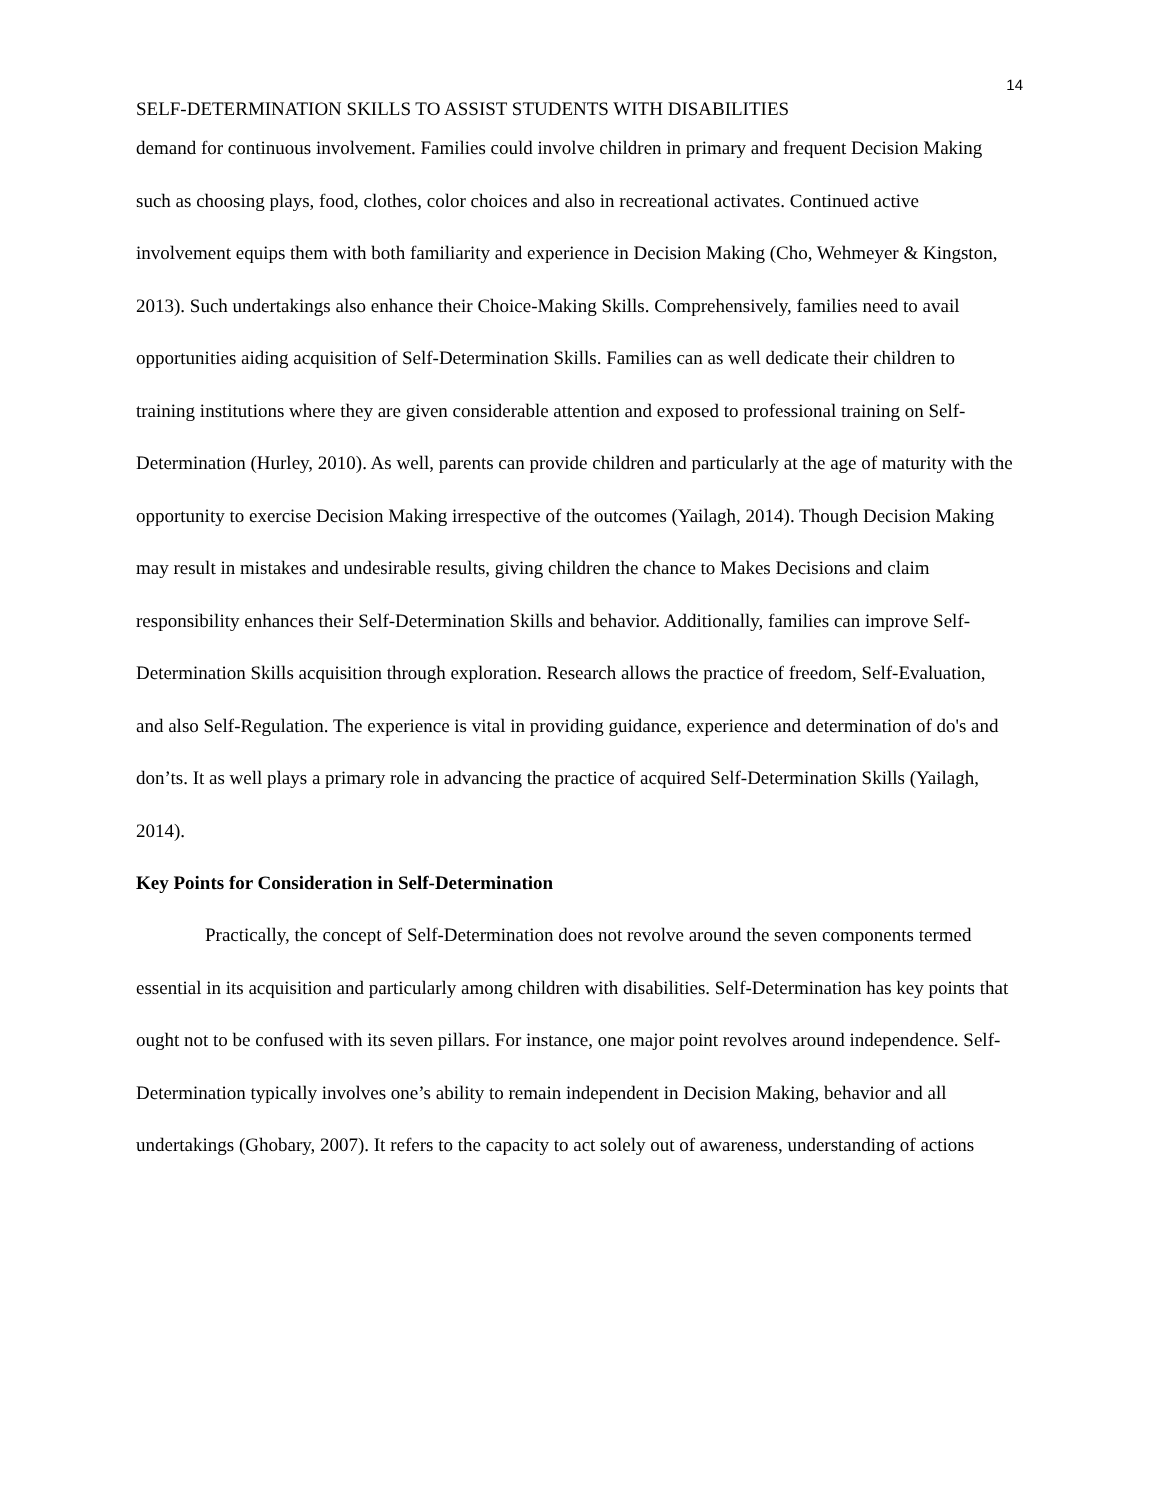14
SELF-DETERMINATION SKILLS TO ASSIST STUDENTS WITH DISABILITIES
demand for continuous involvement. Families could involve children in primary and frequent Decision Making such as choosing plays, food, clothes, color choices and also in recreational activates. Continued active involvement equips them with both familiarity and experience in Decision Making (Cho, Wehmeyer & Kingston, 2013). Such undertakings also enhance their Choice-Making Skills. Comprehensively, families need to avail opportunities aiding acquisition of Self-Determination Skills. Families can as well dedicate their children to training institutions where they are given considerable attention and exposed to professional training on Self-Determination (Hurley, 2010). As well, parents can provide children and particularly at the age of maturity with the opportunity to exercise Decision Making irrespective of the outcomes (Yailagh, 2014). Though Decision Making may result in mistakes and undesirable results, giving children the chance to Makes Decisions and claim responsibility enhances their Self-Determination Skills and behavior. Additionally, families can improve Self-Determination Skills acquisition through exploration. Research allows the practice of freedom, Self-Evaluation, and also Self-Regulation. The experience is vital in providing guidance, experience and determination of do's and don’ts. It as well plays a primary role in advancing the practice of acquired Self-Determination Skills (Yailagh, 2014).
Key Points for Consideration in Self-Determination
Practically, the concept of Self-Determination does not revolve around the seven components termed essential in its acquisition and particularly among children with disabilities. Self-Determination has key points that ought not to be confused with its seven pillars. For instance, one major point revolves around independence. Self-Determination typically involves one’s ability to remain independent in Decision Making, behavior and all undertakings (Ghobary, 2007). It refers to the capacity to act solely out of awareness, understanding of actions